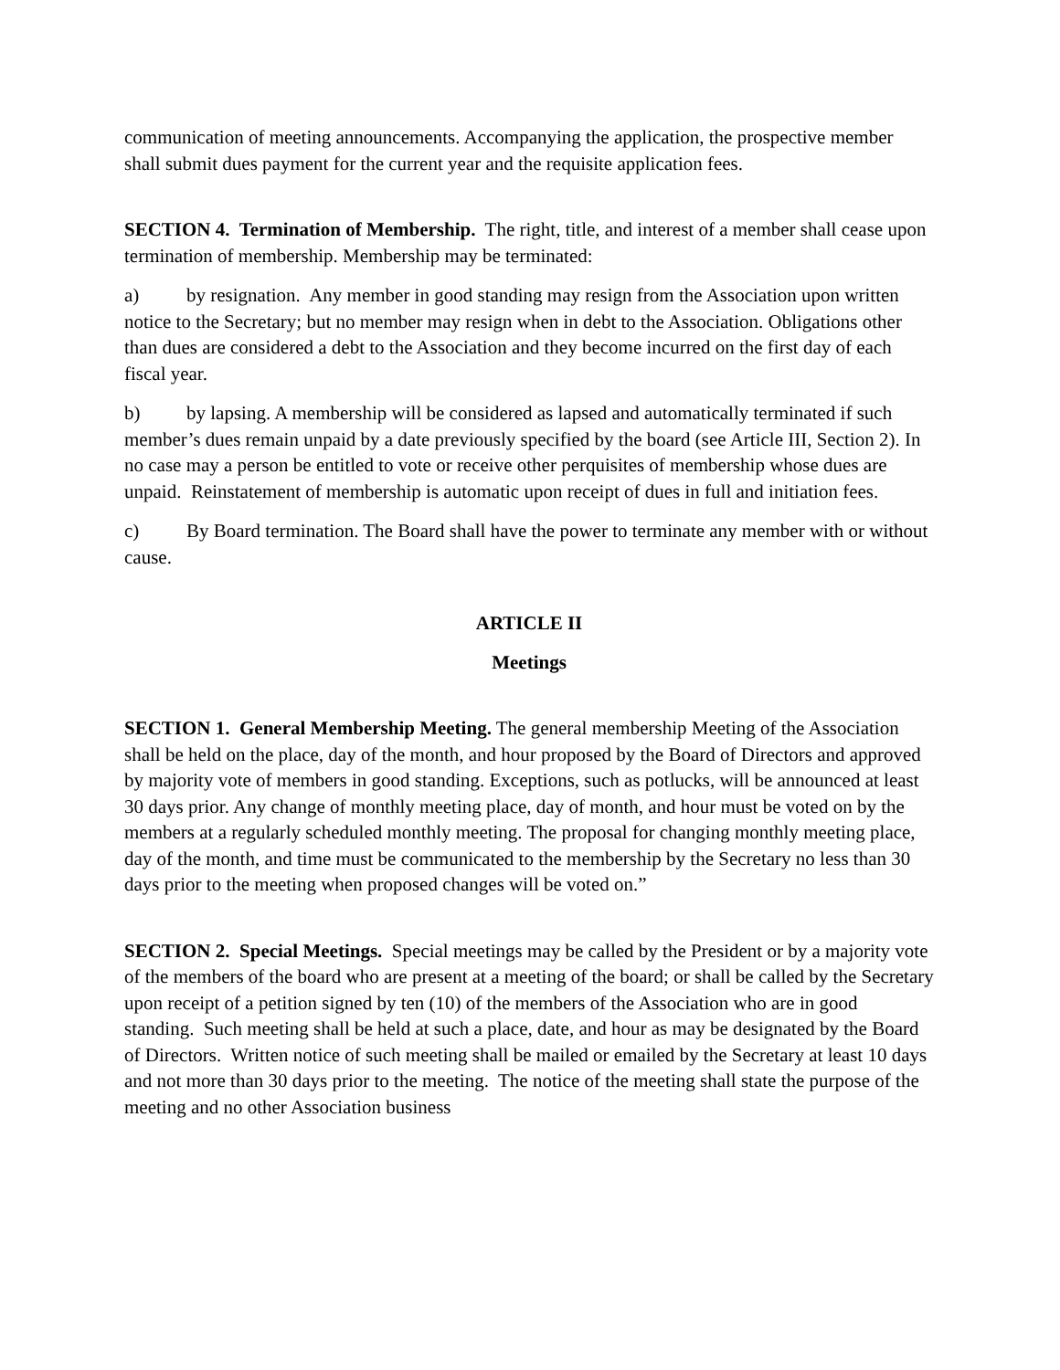communication of meeting announcements. Accompanying the application, the prospective member shall submit dues payment for the current year and the requisite application fees.
SECTION 4. Termination of Membership. The right, title, and interest of a member shall cease upon termination of membership. Membership may be terminated:
a) by resignation. Any member in good standing may resign from the Association upon written notice to the Secretary; but no member may resign when in debt to the Association. Obligations other than dues are considered a debt to the Association and they become incurred on the first day of each fiscal year.
b) by lapsing. A membership will be considered as lapsed and automatically terminated if such member’s dues remain unpaid by a date previously specified by the board (see Article III, Section 2). In no case may a person be entitled to vote or receive other perquisites of membership whose dues are unpaid. Reinstatement of membership is automatic upon receipt of dues in full and initiation fees.
c) By Board termination. The Board shall have the power to terminate any member with or without cause.
ARTICLE II
Meetings
SECTION 1. General Membership Meeting. The general membership Meeting of the Association shall be held on the place, day of the month, and hour proposed by the Board of Directors and approved by majority vote of members in good standing. Exceptions, such as potlucks, will be announced at least 30 days prior. Any change of monthly meeting place, day of month, and hour must be voted on by the members at a regularly scheduled monthly meeting. The proposal for changing monthly meeting place, day of the month, and time must be communicated to the membership by the Secretary no less than 30 days prior to the meeting when proposed changes will be voted on.”
SECTION 2. Special Meetings. Special meetings may be called by the President or by a majority vote of the members of the board who are present at a meeting of the board; or shall be called by the Secretary upon receipt of a petition signed by ten (10) of the members of the Association who are in good standing. Such meeting shall be held at such a place, date, and hour as may be designated by the Board of Directors. Written notice of such meeting shall be mailed or emailed by the Secretary at least 10 days and not more than 30 days prior to the meeting. The notice of the meeting shall state the purpose of the meeting and no other Association business